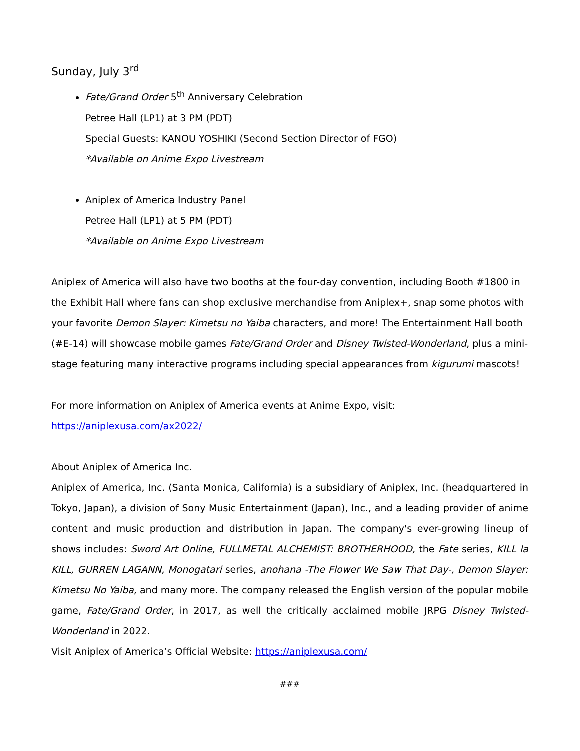Sunday, July 3<sup>rd</sup>
Fate/Grand Order 5<sup>th</sup> Anniversary Celebration
Petree Hall (LP1) at 3 PM (PDT)
Special Guests: KANOU YOSHIKI (Second Section Director of FGO)
*Available on Anime Expo Livestream
Aniplex of America Industry Panel
Petree Hall (LP1) at 5 PM (PDT)
*Available on Anime Expo Livestream
Aniplex of America will also have two booths at the four-day convention, including Booth #1800 in the Exhibit Hall where fans can shop exclusive merchandise from Aniplex+, snap some photos with your favorite Demon Slayer: Kimetsu no Yaiba characters, and more! The Entertainment Hall booth (#E-14) will showcase mobile games Fate/Grand Order and Disney Twisted-Wonderland, plus a mini-stage featuring many interactive programs including special appearances from kigurumi mascots!
For more information on Aniplex of America events at Anime Expo, visit:
https://aniplexusa.com/ax2022/
About Aniplex of America Inc.
Aniplex of America, Inc. (Santa Monica, California) is a subsidiary of Aniplex, Inc. (headquartered in Tokyo, Japan), a division of Sony Music Entertainment (Japan), Inc., and a leading provider of anime content and music production and distribution in Japan. The company's ever-growing lineup of shows includes: Sword Art Online, FULLMETAL ALCHEMIST: BROTHERHOOD, the Fate series, KILL la KILL, GURREN LAGANN, Monogatari series, anohana -The Flower We Saw That Day-, Demon Slayer: Kimetsu No Yaiba, and many more. The company released the English version of the popular mobile game, Fate/Grand Order, in 2017, as well the critically acclaimed mobile JRPG Disney Twisted-Wonderland in 2022.
Visit Aniplex of America’s Official Website: https://aniplexusa.com/
###